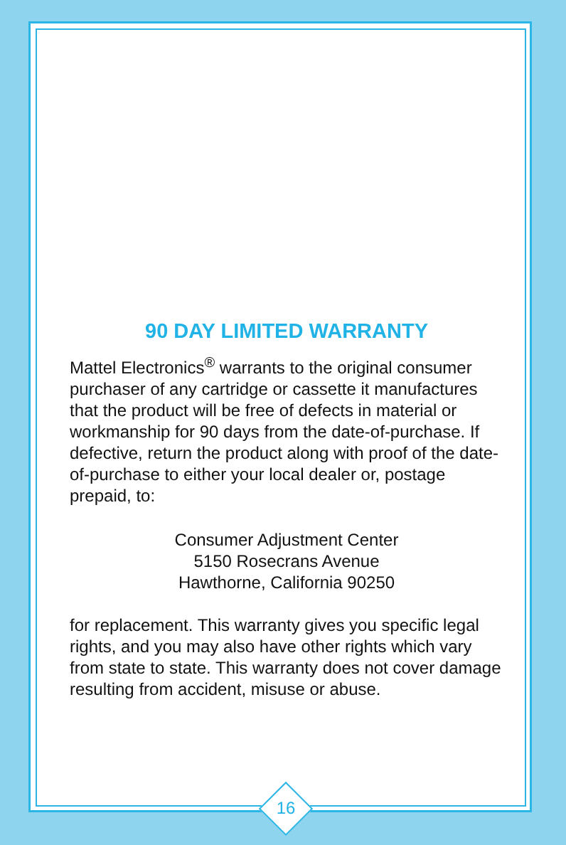90 DAY LIMITED WARRANTY
Mattel Electronics<sup>®</sup> warrants to the original consumer purchaser of any cartridge or cassette it manufactures that the product will be free of defects in material or workmanship for 90 days from the date-of-purchase. If defective, return the product along with proof of the date-of-purchase to either your local dealer or, postage prepaid, to:
Consumer Adjustment Center
5150 Rosecrans Avenue
Hawthorne, California 90250
for replacement. This warranty gives you specific legal rights, and you may also have other rights which vary from state to state. This warranty does not cover damage resulting from accident, misuse or abuse.
16